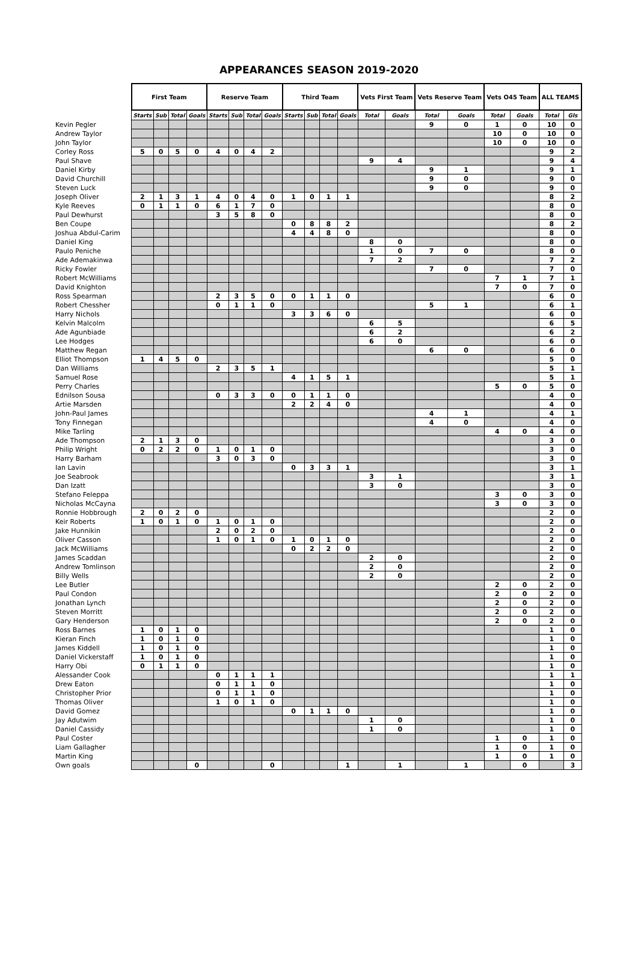APPEARANCES SEASON 2019-2020
| | First Team | | | | Reserve Team | | | | Third Team | | | | Vets First Team | | Vets Reserve Team | | Vets O45 Team | | ALL TEAMS | |
| --- | --- | --- | --- | --- | --- | --- | --- | --- | --- | --- | --- | --- | --- | --- | --- | --- | --- | --- | --- | --- |
| | Starts | Sub | Total | Goals | Starts | Sub | Total | Goals | Starts | Sub | Total | Goals | Total | Goals | Total | Goals | Total | Goals | Total | Gls |
| Kevin Pegler | | | | | | | | | | | | | | | 9 | 0 | 1 | 0 | 10 | 0 |
| Andrew Taylor | | | | | | | | | | | | | | | | | 10 | 0 | 10 | 0 |
| John Taylor | | | | | | | | | | | | | | | | | 10 | 0 | 10 | 0 |
| Corley Ross | 5 | 0 | 5 | 0 | 4 | 0 | 4 | 2 | | | | | | | | | | | 9 | 2 |
| Paul Shave | | | | | | | | | | | | | 9 | 4 | | | | | 9 | 4 |
| Daniel Kirby | | | | | | | | | | | | | | | 9 | 1 | | | 9 | 1 |
| David Churchill | | | | | | | | | | | | | | | 9 | 0 | | | 9 | 0 |
| Steven Luck | | | | | | | | | | | | | | | 9 | 0 | | | 9 | 0 |
| Joseph Oliver | 2 | 1 | 3 | 1 | 4 | 0 | 4 | 0 | 1 | 0 | 1 | 1 | | | | | | | 8 | 2 |
| Kyle Reeves | 0 | 1 | 1 | 0 | 6 | 1 | 7 | 0 | | | | | | | | | | | 8 | 0 |
| Paul Dewhurst | | | | | 3 | 5 | 8 | 0 | | | | | | | | | | | 8 | 0 |
| Ben Coupe | | | | | | | | | 0 | 8 | 8 | 2 | | | | | | | 8 | 2 |
| Joshua Abdul-Carim | | | | | | | | | 4 | 4 | 8 | 0 | | | | | | | 8 | 0 |
| Daniel King | | | | | | | | | | | | | 8 | 0 | | | | | 8 | 0 |
| Paulo Peniche | | | | | | | | | | | | | 1 | 0 | 7 | 0 | | | 8 | 0 |
| Ade Ademakinwa | | | | | | | | | | | | | 7 | 2 | | | | | 7 | 2 |
| Ricky Fowler | | | | | | | | | | | | | | | 7 | 0 | | | 7 | 0 |
| Robert McWilliams | | | | | | | | | | | | | | | | | 7 | 1 | 7 | 1 |
| David Knighton | | | | | | | | | | | | | | | | | 7 | 0 | 7 | 0 |
| Ross Spearman | | | | | 2 | 3 | 5 | 0 | 0 | 1 | 1 | 0 | | | | | | | 6 | 0 |
| Robert Chessher | | | | | 0 | 1 | 1 | 0 | | | | | | | 5 | 1 | | | 6 | 1 |
| Harry Nichols | | | | | | | | | 3 | 3 | 6 | 0 | | | | | | | 6 | 0 |
| Kelvin Malcolm | | | | | | | | | | | | | 6 | 5 | | | | | 6 | 5 |
| Ade Agunbiade | | | | | | | | | | | | | 6 | 2 | | | | | 6 | 2 |
| Lee Hodges | | | | | | | | | | | | | 6 | 0 | | | | | 6 | 0 |
| Matthew Regan | | | | | | | | | | | | | | | 6 | 0 | | | 6 | 0 |
| Elliot Thompson | 1 | 4 | 5 | 0 | | | | | | | | | | | | | | | 5 | 0 |
| Dan Williams | | | | | 2 | 3 | 5 | 1 | | | | | | | | | | | 5 | 1 |
| Samuel Rose | | | | | | | | | 4 | 1 | 5 | 1 | | | | | | | 5 | 1 |
| Perry Charles | | | | | | | | | | | | | | | | | 5 | 0 | 5 | 0 |
| Ednilson Sousa | | | | | 0 | 3 | 3 | 0 | 0 | 1 | 1 | 0 | | | | | | | 4 | 0 |
| Artie Marsden | | | | | | | | | 2 | 2 | 4 | 0 | | | | | | | 4 | 0 |
| John-Paul James | | | | | | | | | | | | | | | 4 | 1 | | | 4 | 1 |
| Tony Finnegan | | | | | | | | | | | | | | | 4 | 0 | | | 4 | 0 |
| Mike Tarling | | | | | | | | | | | | | | | | | 4 | 0 | 4 | 0 |
| Ade Thompson | 2 | 1 | 3 | 0 | | | | | | | | | | | | | | | 3 | 0 |
| Philip Wright | 0 | 2 | 2 | 0 | 1 | 0 | 1 | 0 | | | | | | | | | | | 3 | 0 |
| Harry Barham | | | | | 3 | 0 | 3 | 0 | | | | | | | | | | | 3 | 0 |
| Ian Lavin | | | | | | | | | 0 | 3 | 3 | 1 | | | | | | | 3 | 1 |
| Joe Seabrook | | | | | | | | | | | | | 3 | 1 | | | | | 3 | 1 |
| Dan Izatt | | | | | | | | | | | | | 3 | 0 | | | | | 3 | 0 |
| Stefano Feleppa | | | | | | | | | | | | | | | | | 3 | 0 | 3 | 0 |
| Nicholas McCayna | | | | | | | | | | | | | | | | | 3 | 0 | 3 | 0 |
| Ronnie Hobbrough | 2 | 0 | 2 | 0 | | | | | | | | | | | | | | | 2 | 0 |
| Keir Roberts | 1 | 0 | 1 | 0 | 1 | 0 | 1 | 0 | | | | | | | | | | | 2 | 0 |
| Jake Hunnikin | | | | | 2 | 0 | 2 | 0 | | | | | | | | | | | 2 | 0 |
| Oliver Casson | | | | | 1 | 0 | 1 | 0 | 1 | 0 | 1 | 0 | | | | | | | 2 | 0 |
| Jack McWilliams | | | | | | | | | 0 | 2 | 2 | 0 | | | | | | | 2 | 0 |
| James Scaddan | | | | | | | | | | | | | 2 | 0 | | | | | 2 | 0 |
| Andrew Tomlinson | | | | | | | | | | | | | 2 | 0 | | | | | 2 | 0 |
| Billy Wells | | | | | | | | | | | | | 2 | 0 | | | | | 2 | 0 |
| Lee Butler | | | | | | | | | | | | | | | | | 2 | 0 | 2 | 0 |
| Paul Condon | | | | | | | | | | | | | | | | | 2 | 0 | 2 | 0 |
| Jonathan Lynch | | | | | | | | | | | | | | | | | 2 | 0 | 2 | 0 |
| Steven Morritt | | | | | | | | | | | | | | | | | 2 | 0 | 2 | 0 |
| Gary Henderson | | | | | | | | | | | | | | | | | 2 | 0 | 2 | 0 |
| Ross Barnes | 1 | 0 | 1 | 0 | | | | | | | | | | | | | | | 1 | 0 |
| Kieran Finch | 1 | 0 | 1 | 0 | | | | | | | | | | | | | | | 1 | 0 |
| James Kiddell | 1 | 0 | 1 | 0 | | | | | | | | | | | | | | | 1 | 0 |
| Daniel Vickerstaff | 1 | 0 | 1 | 0 | | | | | | | | | | | | | | | 1 | 0 |
| Harry Obi | 0 | 1 | 1 | 0 | | | | | | | | | | | | | | | 1 | 0 |
| Alessander Cook | | | | | 0 | 1 | 1 | 1 | | | | | | | | | | | 1 | 1 |
| Drew Eaton | | | | | 0 | 1 | 1 | 0 | | | | | | | | | | | 1 | 0 |
| Christopher Prior | | | | | 0 | 1 | 1 | 0 | | | | | | | | | | | 1 | 0 |
| Thomas Oliver | | | | | 1 | 0 | 1 | 0 | | | | | | | | | | | 1 | 0 |
| David Gomez | | | | | | | | | 0 | 1 | 1 | 0 | | | | | | | 1 | 0 |
| Jay Adutwim | | | | | | | | | | | | | 1 | 0 | | | | | 1 | 0 |
| Daniel Cassidy | | | | | | | | | | | | | 1 | 0 | | | | | 1 | 0 |
| Paul Coster | | | | | | | | | | | | | | | | | 1 | 0 | 1 | 0 |
| Liam Gallagher | | | | | | | | | | | | | | | | | 1 | 0 | 1 | 0 |
| Martin King | | | | | | | | | | | | | | | | | 1 | 0 | 1 | 0 |
| Own goals | | | | 0 | | | | 0 | | | | 1 | | 1 | | 1 | | 0 | | 3 |